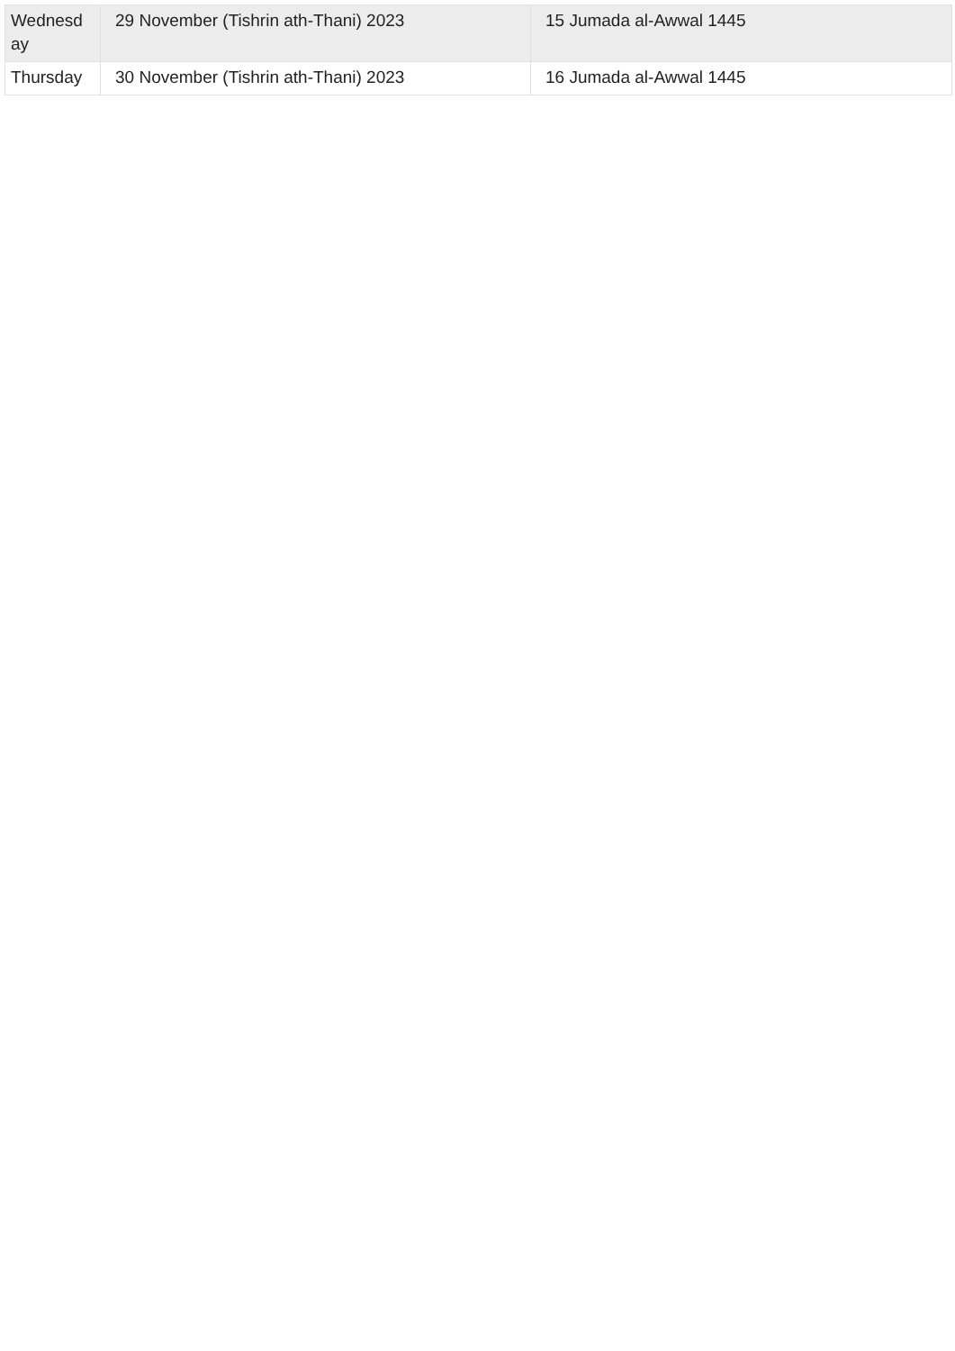| Wednesd ay | 29 November (Tishrin ath-Thani) 2023 | 15 Jumada al-Awwal 1445 |
| Thursday | 30 November (Tishrin ath-Thani) 2023 | 16 Jumada al-Awwal 1445 |